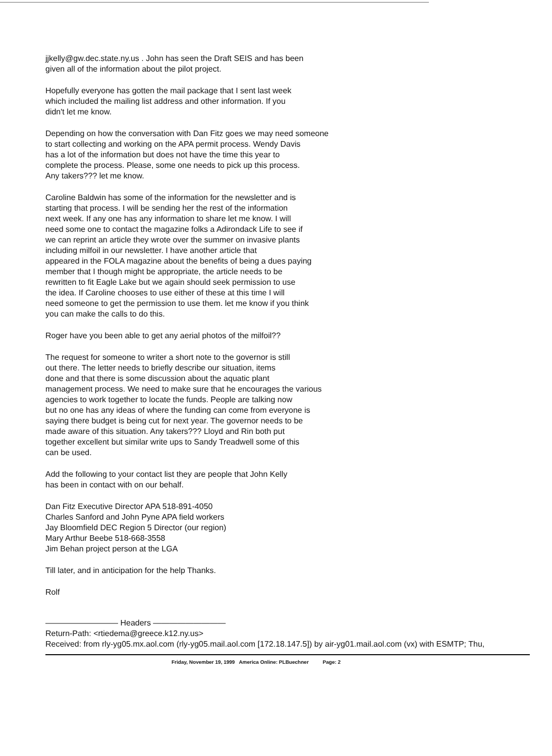jjkelly@gw.dec.state.ny.us . John has seen the Draft SEIS and has been
given all of the information about the pilot project.
Hopefully everyone has gotten the mail package that I sent last week
which included the mailing list address and other information. If you
didn't let me know.
Depending on how the conversation with Dan Fitz goes we may need someone
to start collecting and working on the APA permit process. Wendy Davis
has a lot of the information but does not have the time this year to
complete the process. Please, some one needs to pick up this process.
Any takers??? let me know.
Caroline Baldwin has some of the information for the newsletter and is
starting that process. I will be sending her the rest of the information
next week. If any one has any information to share let me know. I will
need some one to contact the magazine folks a Adirondack Life to see if
we can reprint an article they wrote over the summer on invasive plants
including milfoil in our newsletter. I have another article that
appeared in the FOLA magazine about the benefits of being a dues paying
member that I though might be appropriate, the article needs to be
rewritten to fit Eagle Lake but we again should seek permission to use
the idea. If Caroline chooses to use either of these at this time I will
need someone to get the permission to use them. let me know if you think
you can make the calls to do this.
Roger have you been able to get any aerial photos of the milfoil??
The request for someone to writer a short note to the governor is still
out there. The letter needs to briefly describe our situation, items
done and that there is some discussion about the aquatic plant
management process. We need to make sure that he encourages the various
agencies to work together to locate the funds. People are talking now
but no one has any ideas of where the funding can come from everyone is
saying there budget is being cut for next year. The governor needs to be
made aware of this situation. Any takers??? Lloyd and Rin both put
together excellent but similar write ups to Sandy Treadwell some of this
can be used.
Add the following to your contact list they are people that John Kelly
has been in contact with on our behalf.
Dan Fitz Executive Director APA 518-891-4050
Charles Sanford and John Pyne APA field workers
Jay Bloomfield DEC Region 5 Director (our region)
Mary Arthur Beebe 518-668-3558
Jim Behan project person at the LGA
Till later, and in anticipation for the help Thanks.
Rolf
————————— Headers —————————
Return-Path: <rtiedema@greece.k12.ny.us>
Received: from rly-yg05.mx.aol.com (rly-yg05.mail.aol.com [172.18.147.5]) by air-yg01.mail.aol.com (vx) with ESMTP; Thu,
Friday, November 19, 1999 America Online: PLBuechner Page: 2